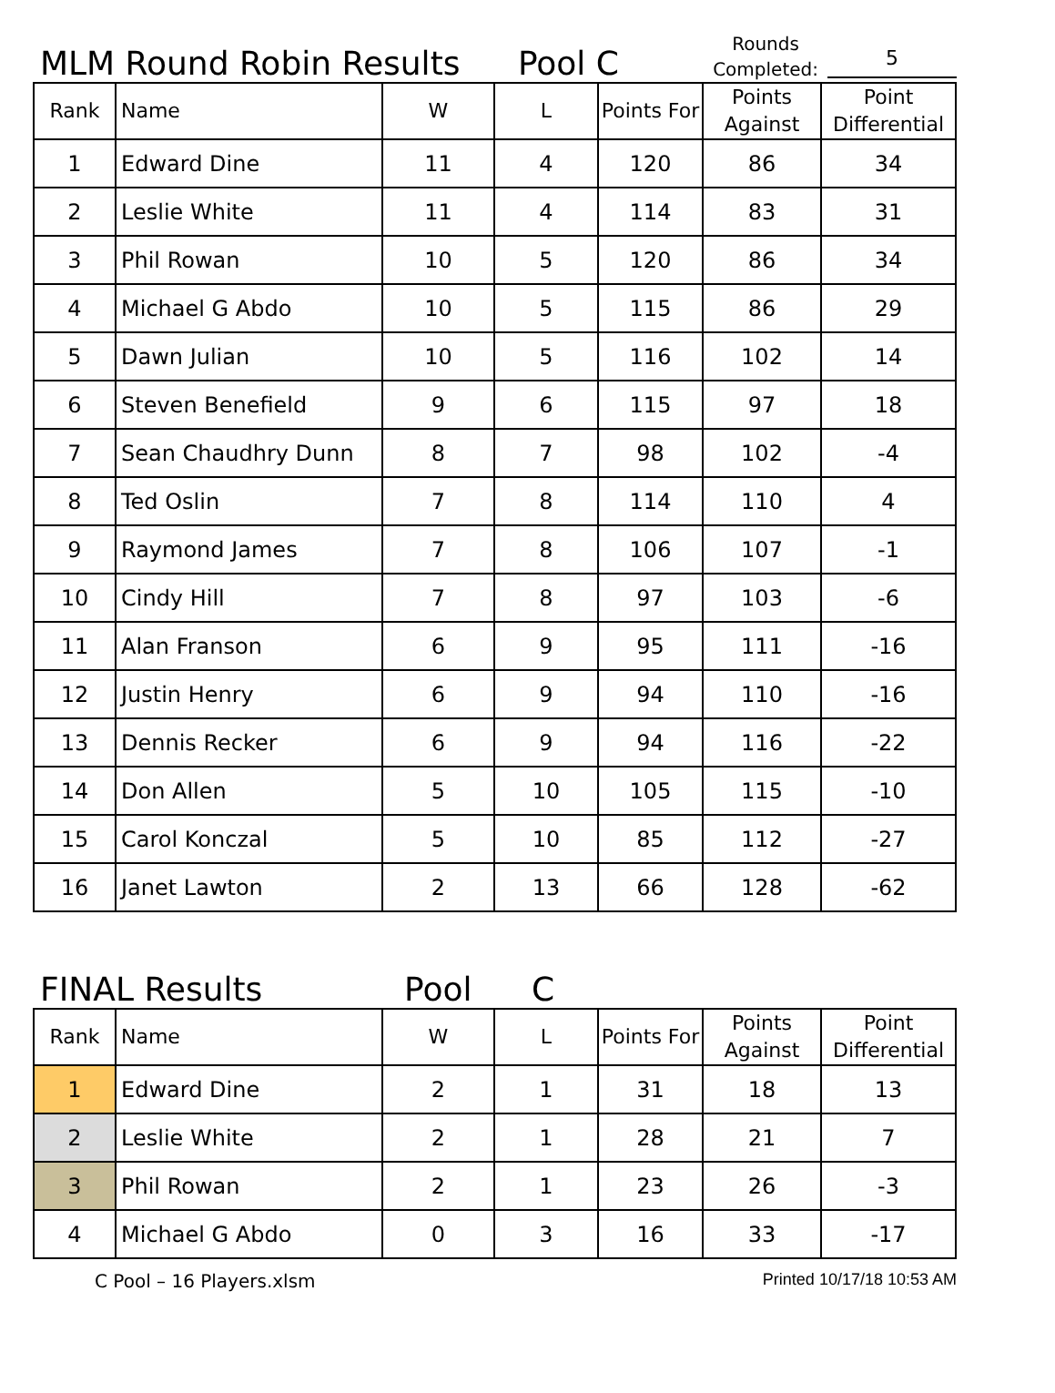MLM Round Robin Results
Pool C
Rounds Completed:
5
| Rank | Name | W | L | Points For | Points Against | Point Differential |
| --- | --- | --- | --- | --- | --- | --- |
| 1 | Edward Dine | 11 | 4 | 120 | 86 | 34 |
| 2 | Leslie White | 11 | 4 | 114 | 83 | 31 |
| 3 | Phil Rowan | 10 | 5 | 120 | 86 | 34 |
| 4 | Michael G Abdo | 10 | 5 | 115 | 86 | 29 |
| 5 | Dawn Julian | 10 | 5 | 116 | 102 | 14 |
| 6 | Steven Benefield | 9 | 6 | 115 | 97 | 18 |
| 7 | Sean Chaudhry Dunn | 8 | 7 | 98 | 102 | -4 |
| 8 | Ted Oslin | 7 | 8 | 114 | 110 | 4 |
| 9 | Raymond James | 7 | 8 | 106 | 107 | -1 |
| 10 | Cindy Hill | 7 | 8 | 97 | 103 | -6 |
| 11 | Alan Franson | 6 | 9 | 95 | 111 | -16 |
| 12 | Justin Henry | 6 | 9 | 94 | 110 | -16 |
| 13 | Dennis Recker | 6 | 9 | 94 | 116 | -22 |
| 14 | Don Allen | 5 | 10 | 105 | 115 | -10 |
| 15 | Carol Konczal | 5 | 10 | 85 | 112 | -27 |
| 16 | Janet Lawton | 2 | 13 | 66 | 128 | -62 |
FINAL Results Pool C
| Rank | Name | W | L | Points For | Points Against | Point Differential |
| --- | --- | --- | --- | --- | --- | --- |
| 1 | Edward Dine | 2 | 1 | 31 | 18 | 13 |
| 2 | Leslie White | 2 | 1 | 28 | 21 | 7 |
| 3 | Phil Rowan | 2 | 1 | 23 | 26 | -3 |
| 4 | Michael G Abdo | 0 | 3 | 16 | 33 | -17 |
C Pool – 16 Players.xlsm Printed 10/17/18 10:53 AM